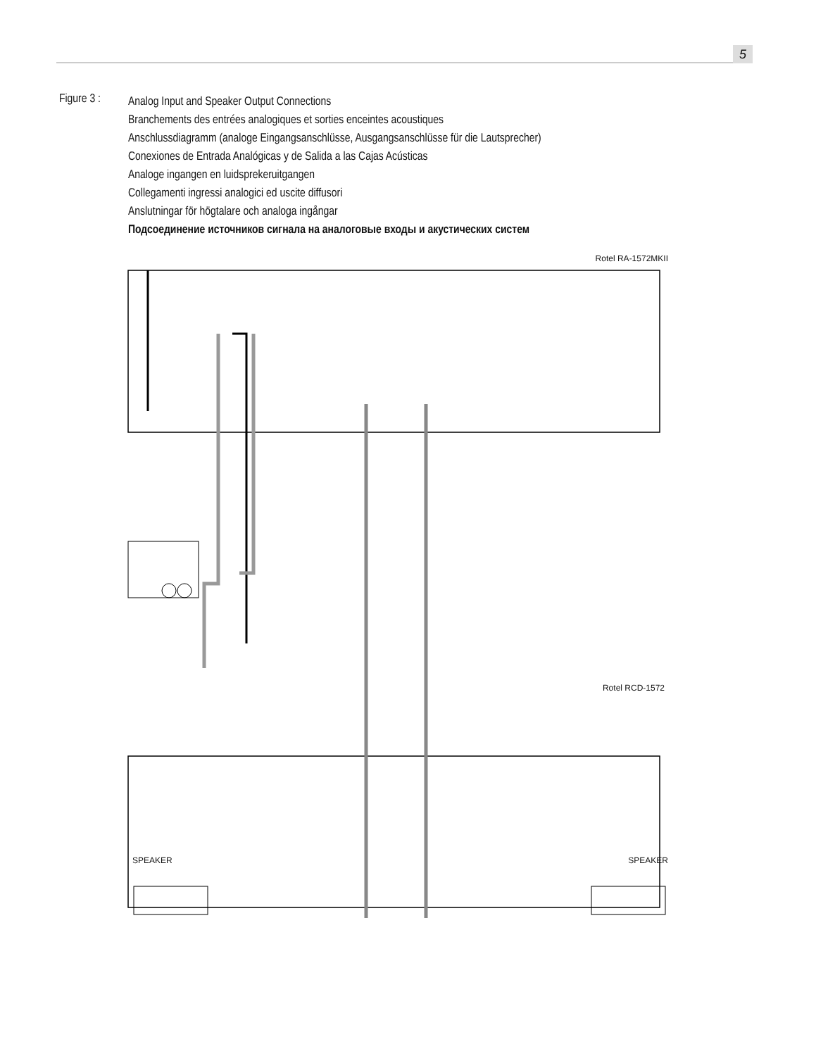5
Figure 3 :
Analog Input and Speaker Output Connections
Branchements des entrées analogiques et sorties enceintes acoustiques
Anschlussdiagramm (analoge Eingangsanschlüsse, Ausgangsanschlüsse für die Lautsprecher)
Conexiones de Entrada Analógicas y de Salida a las Cajas Acústicas
Analoge ingangen en luidsprekeruitgangen
Collegamenti ingressi analogici ed uscite diffusori
Anslutningar för högtalare och analoga ingångar
Подсоединение источников сигнала на аналоговые входы и акустических систем
Rotel RA-1572MKII
Rotel RCD-1572
SPEAKER SPEAKER